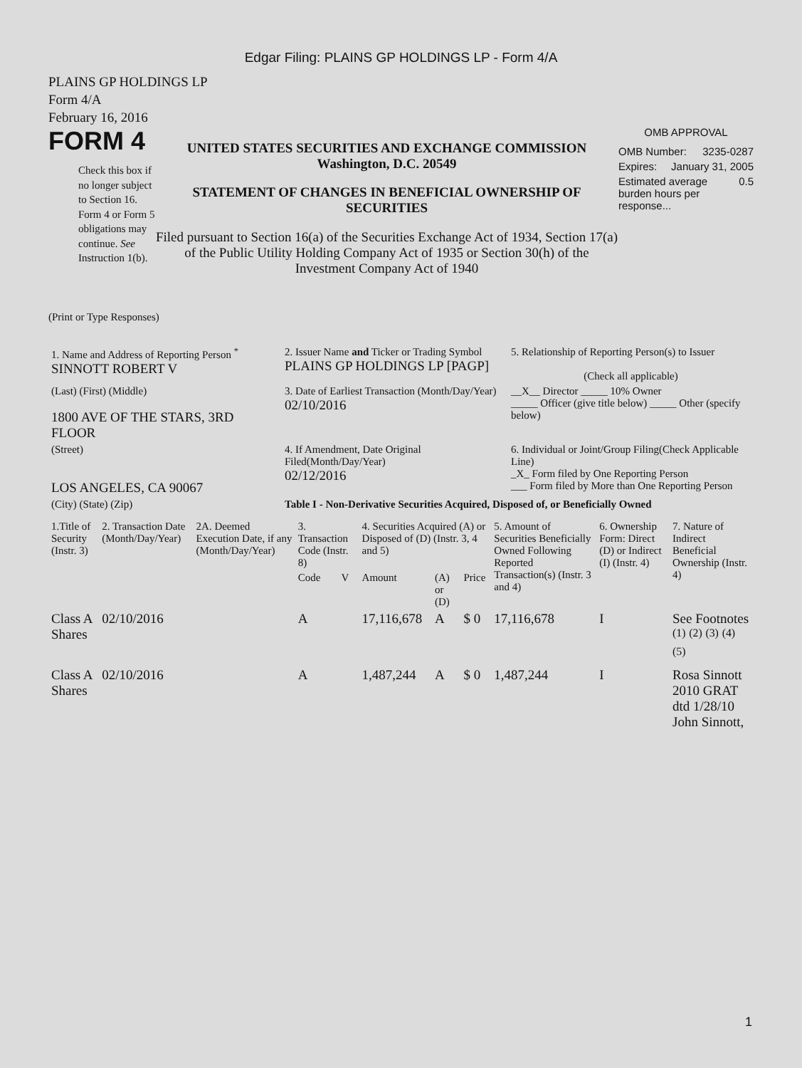Edgar Filing: PLAINS GP HOLDINGS LP - Form 4/A
PLAINS GP HOLDINGS LP
Form 4/A
February 16, 2016
FORM 4
Check this box if no longer subject to Section 16. Form 4 or Form 5 obligations may continue. See Instruction 1(b).
UNITED STATES SECURITIES AND EXCHANGE COMMISSION
Washington, D.C. 20549
STATEMENT OF CHANGES IN BENEFICIAL OWNERSHIP OF SECURITIES
Filed pursuant to Section 16(a) of the Securities Exchange Act of 1934, Section 17(a) of the Public Utility Holding Company Act of 1935 or Section 30(h) of the Investment Company Act of 1940
OMB APPROVAL
OMB Number: 3235-0287
Expires: January 31, 2005
Estimated average burden hours per response... 0.5
(Print or Type Responses)
| 1. Name and Address of Reporting Person <sup>*</sup> SINNOTT ROBERT V | 2. Issuer Name and Ticker or Trading Symbol PLAINS GP HOLDINGS LP [PAGP] | 5. Relationship of Reporting Person(s) to Issuer (Check all applicable) |
| (Last) (First) (Middle) 1800 AVE OF THE STARS, 3RD FLOOR | 3. Date of Earliest Transaction (Month/Day/Year) 02/10/2016 | __X__ Director _____ 10% Owner _____ Officer (give title below) _____ Other (specify below) |
| (Street) LOS ANGELES, CA 90067 | 4. If Amendment, Date Original Filed(Month/Day/Year) 02/12/2016 | 6. Individual or Joint/Group Filing(Check Applicable Line) _X_ Form filed by One Reporting Person ___ Form filed by More than One Reporting Person |
| (City) (State) (Zip) | Table I - Non-Derivative Securities Acquired, Disposed of, or Beneficially Owned | |
| 1.Title of Security (Instr. 3) | 2. Transaction Date (Month/Day/Year) | 2A. Deemed Execution Date, if any (Month/Day/Year) | 3. Transaction Code (Instr. 8) | | 4. Securities Acquired (A) or Disposed of (D) (Instr. 3, 4 and 5) | | | 5. Amount of Securities Beneficially Owned Following Reported Transaction(s) (Instr. 3 and 4) | 6. Ownership Form: Direct (D) or Indirect (I) (Instr. 4) | 7. Nature of Indirect Beneficial Ownership (Instr. 4) |
| --- | --- | --- | --- | --- | --- | --- | --- | --- | --- | --- |
| | | | Code | V | Amount | (A) or (D) | Price | | | |
| Class A Shares | 02/10/2016 | | A | | 17,116,678 | A | $ 0 | 17,116,678 | I | See Footnotes <sup>(1)</sup> <sup>(2)</sup> <sup>(3)</sup> <sup>(4)</sup> <sup>(5)</sup> |
| Class A Shares | 02/10/2016 | | A | | 1,487,244 | A | $ 0 | 1,487,244 | I | Rosa Sinnott 2010 GRAT dtd 1/28/10 John Sinnott, |
1